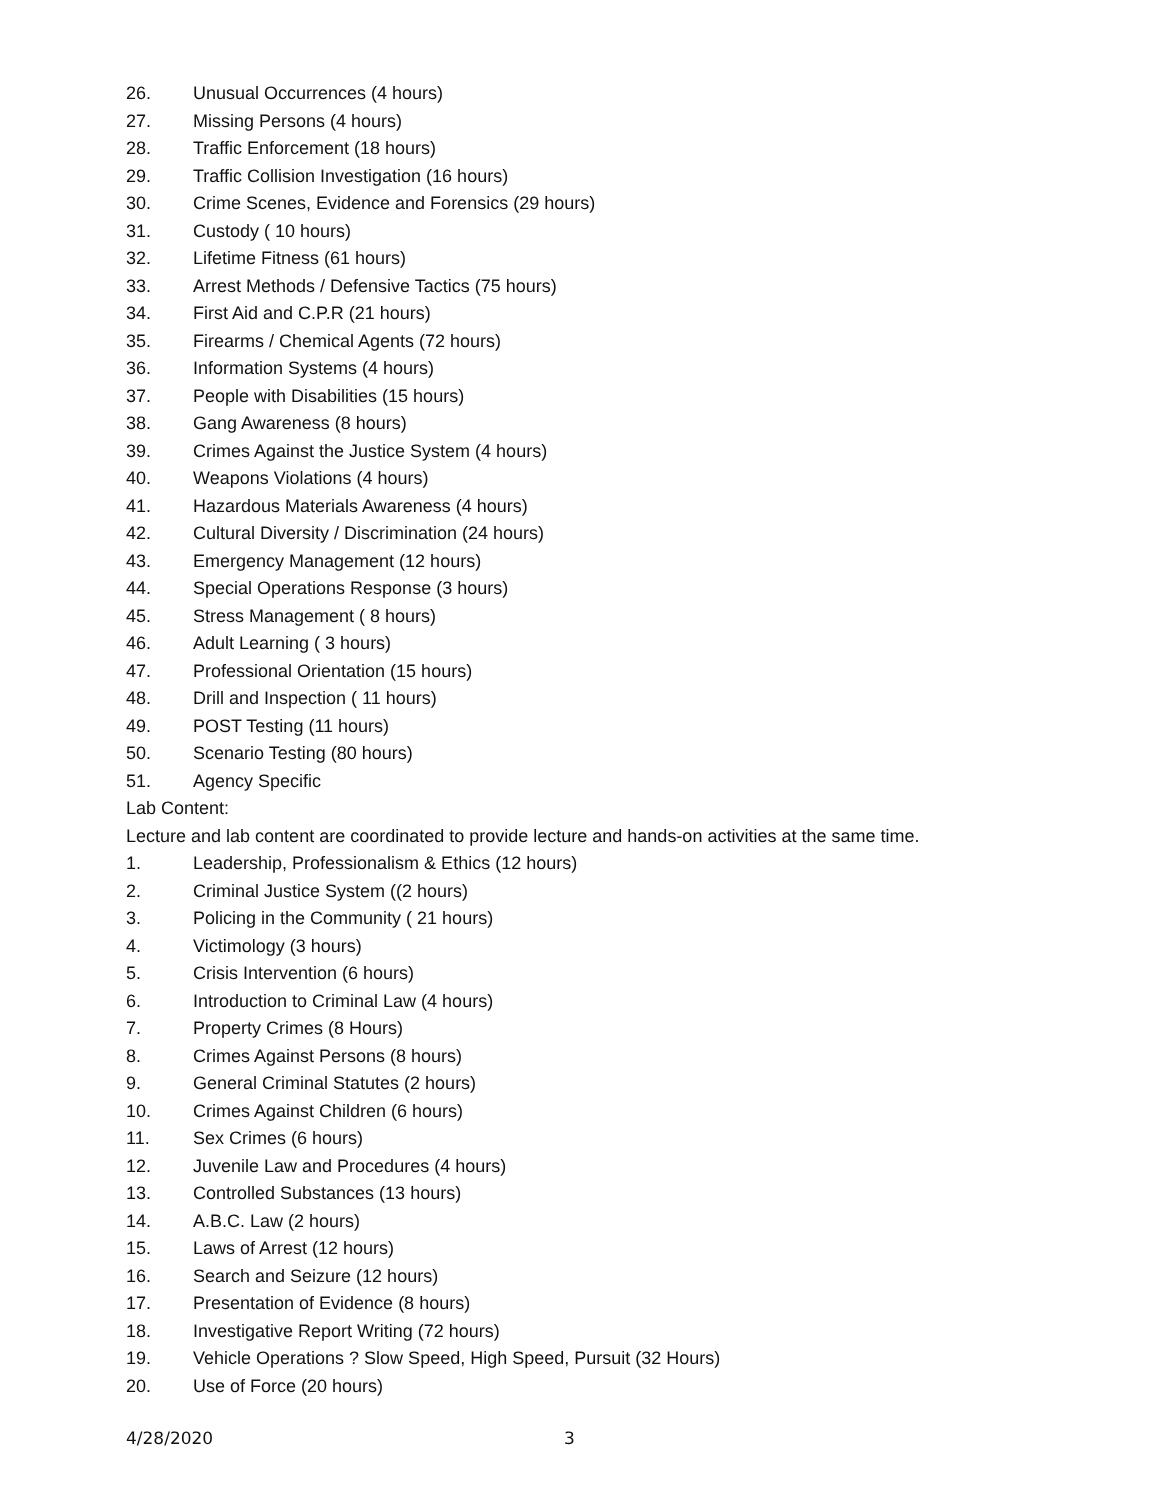26. Unusual Occurrences (4 hours)
27. Missing Persons (4 hours)
28. Traffic Enforcement (18 hours)
29. Traffic Collision Investigation (16 hours)
30. Crime Scenes, Evidence and Forensics (29 hours)
31. Custody ( 10 hours)
32. Lifetime Fitness (61 hours)
33. Arrest Methods / Defensive Tactics (75 hours)
34. First Aid and C.P.R (21 hours)
35. Firearms / Chemical Agents (72 hours)
36. Information Systems (4 hours)
37. People with Disabilities (15 hours)
38. Gang Awareness (8 hours)
39. Crimes Against the Justice System (4 hours)
40. Weapons Violations (4 hours)
41. Hazardous Materials Awareness (4 hours)
42. Cultural Diversity / Discrimination (24 hours)
43. Emergency Management (12 hours)
44. Special Operations Response (3 hours)
45. Stress Management ( 8 hours)
46. Adult Learning ( 3 hours)
47. Professional Orientation (15 hours)
48. Drill and Inspection ( 11 hours)
49. POST Testing (11 hours)
50. Scenario Testing (80 hours)
51. Agency Specific
Lab Content:
Lecture and lab content are coordinated to provide lecture and hands-on activities at the same time.
1. Leadership, Professionalism & Ethics (12 hours)
2. Criminal Justice System ((2 hours)
3. Policing in the Community ( 21 hours)
4. Victimology (3 hours)
5. Crisis Intervention (6 hours)
6. Introduction to Criminal Law (4 hours)
7. Property Crimes (8 Hours)
8. Crimes Against Persons (8 hours)
9. General Criminal Statutes (2 hours)
10. Crimes Against Children (6 hours)
11. Sex Crimes (6 hours)
12. Juvenile Law and Procedures (4 hours)
13. Controlled Substances (13 hours)
14. A.B.C. Law (2 hours)
15. Laws of Arrest (12 hours)
16. Search and Seizure (12 hours)
17. Presentation of Evidence (8 hours)
18. Investigative Report Writing (72 hours)
19. Vehicle Operations ? Slow Speed, High Speed, Pursuit (32 Hours)
20. Use of Force (20 hours)
4/28/2020 3